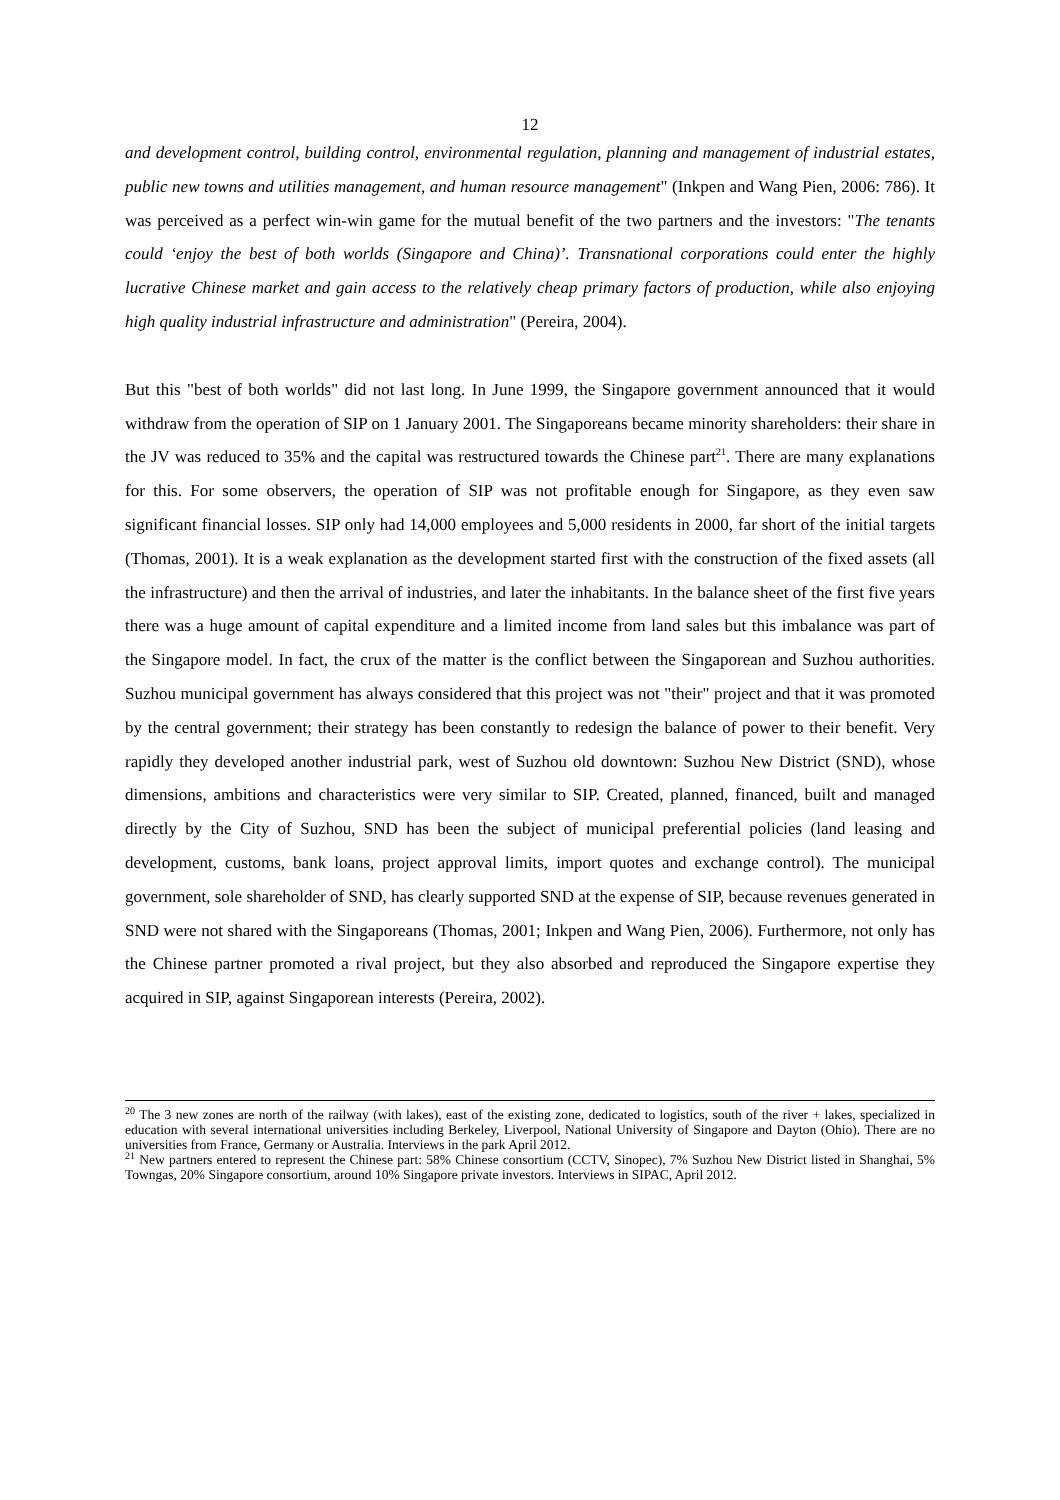12
and development control, building control, environmental regulation, planning and management of industrial estates, public new towns and utilities management, and human resource management" (Inkpen and Wang Pien, 2006: 786). It was perceived as a perfect win-win game for the mutual benefit of the two partners and the investors: "The tenants could ‘enjoy the best of both worlds (Singapore and China)’. Transnational corporations could enter the highly lucrative Chinese market and gain access to the relatively cheap primary factors of production, while also enjoying high quality industrial infrastructure and administration" (Pereira, 2004).
But this "best of both worlds" did not last long. In June 1999, the Singapore government announced that it would withdraw from the operation of SIP on 1 January 2001. The Singaporeans became minority shareholders: their share in the JV was reduced to 35% and the capital was restructured towards the Chinese part<sup>21</sup>. There are many explanations for this. For some observers, the operation of SIP was not profitable enough for Singapore, as they even saw significant financial losses. SIP only had 14,000 employees and 5,000 residents in 2000, far short of the initial targets (Thomas, 2001). It is a weak explanation as the development started first with the construction of the fixed assets (all the infrastructure) and then the arrival of industries, and later the inhabitants. In the balance sheet of the first five years there was a huge amount of capital expenditure and a limited income from land sales but this imbalance was part of the Singapore model. In fact, the crux of the matter is the conflict between the Singaporean and Suzhou authorities. Suzhou municipal government has always considered that this project was not "their" project and that it was promoted by the central government; their strategy has been constantly to redesign the balance of power to their benefit. Very rapidly they developed another industrial park, west of Suzhou old downtown: Suzhou New District (SND), whose dimensions, ambitions and characteristics were very similar to SIP. Created, planned, financed, built and managed directly by the City of Suzhou, SND has been the subject of municipal preferential policies (land leasing and development, customs, bank loans, project approval limits, import quotes and exchange control). The municipal government, sole shareholder of SND, has clearly supported SND at the expense of SIP, because revenues generated in SND were not shared with the Singaporeans (Thomas, 2001; Inkpen and Wang Pien, 2006). Furthermore, not only has the Chinese partner promoted a rival project, but they also absorbed and reproduced the Singapore expertise they acquired in SIP, against Singaporean interests (Pereira, 2002).
<sup>20</sup> The 3 new zones are north of the railway (with lakes), east of the existing zone, dedicated to logistics, south of the river + lakes, specialized in education with several international universities including Berkeley, Liverpool, National University of Singapore and Dayton (Ohio). There are no universities from France, Germany or Australia. Interviews in the park April 2012.
<sup>21</sup> New partners entered to represent the Chinese part: 58% Chinese consortium (CCTV, Sinopec), 7% Suzhou New District listed in Shanghai, 5% Towngas, 20% Singapore consortium, around 10% Singapore private investors. Interviews in SIPAC, April 2012.